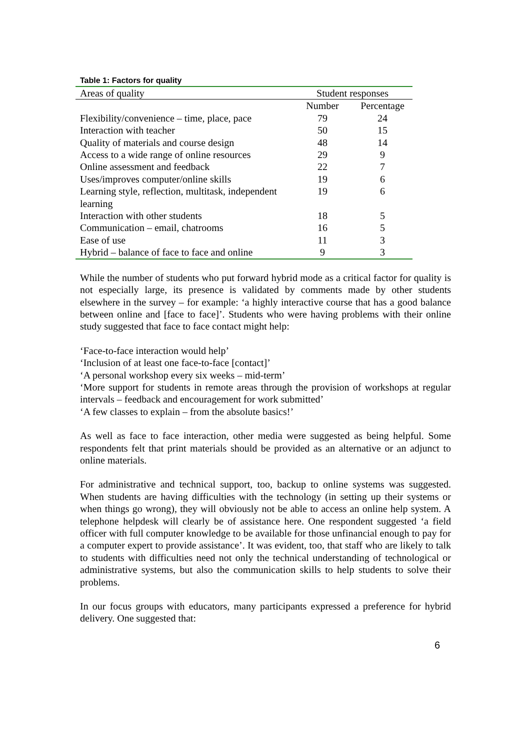Table 1: Factors for quality
| Areas of quality | Student responses | |
| --- | --- | --- |
| | Number | Percentage |
| Flexibility/convenience – time, place, pace | 79 | 24 |
| Interaction with teacher | 50 | 15 |
| Quality of materials and course design | 48 | 14 |
| Access to a wide range of online resources | 29 | 9 |
| Online assessment and feedback | 22 | 7 |
| Uses/improves computer/online skills | 19 | 6 |
| Learning style, reflection, multitask, independent learning | 19 | 6 |
| Interaction with other students | 18 | 5 |
| Communication – email, chatrooms | 16 | 5 |
| Ease of use | 11 | 3 |
| Hybrid – balance of face to face and online | 9 | 3 |
While the number of students who put forward hybrid mode as a critical factor for quality is not especially large, its presence is validated by comments made by other students elsewhere in the survey – for example: ‘a highly interactive course that has a good balance between online and [face to face]’. Students who were having problems with their online study suggested that face to face contact might help:
‘Face-to-face interaction would help’
‘Inclusion of at least one face-to-face [contact]’
‘A personal workshop every six weeks – mid-term’
‘More support for students in remote areas through the provision of workshops at regular intervals – feedback and encouragement for work submitted’
‘A few classes to explain – from the absolute basics!’
As well as face to face interaction, other media were suggested as being helpful. Some respondents felt that print materials should be provided as an alternative or an adjunct to online materials.
For administrative and technical support, too, backup to online systems was suggested. When students are having difficulties with the technology (in setting up their systems or when things go wrong), they will obviously not be able to access an online help system. A telephone helpdesk will clearly be of assistance here. One respondent suggested ‘a field officer with full computer knowledge to be available for those unfinancial enough to pay for a computer expert to provide assistance’. It was evident, too, that staff who are likely to talk to students with difficulties need not only the technical understanding of technological or administrative systems, but also the communication skills to help students to solve their problems.
In our focus groups with educators, many participants expressed a preference for hybrid delivery. One suggested that:
6